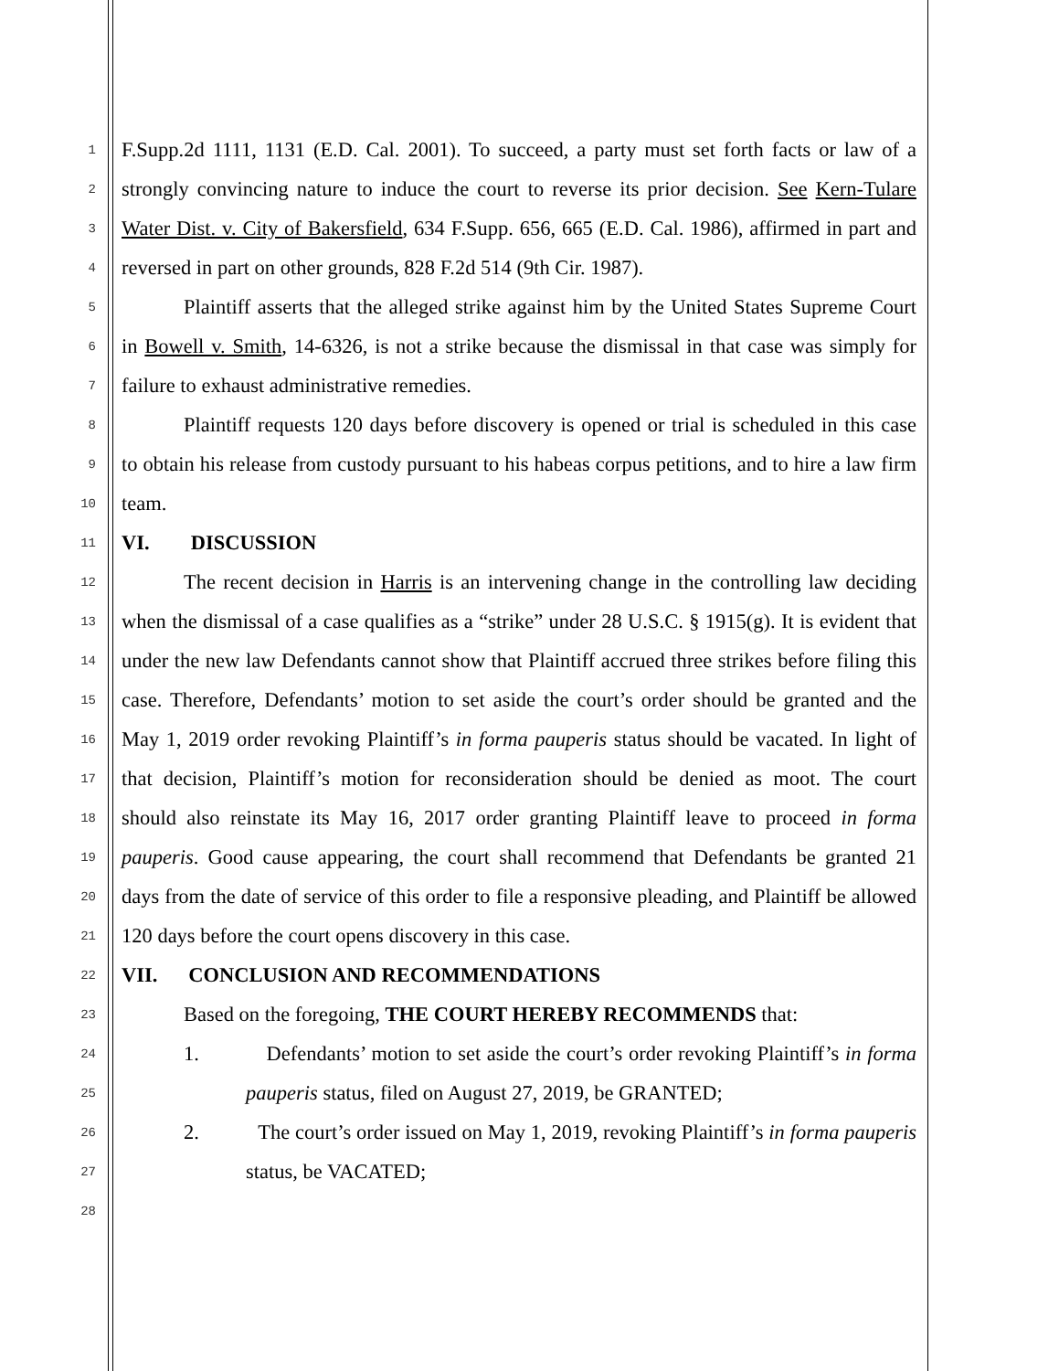1 F.Supp.2d 1111, 1131 (E.D. Cal. 2001). To succeed, a party must set forth facts or law of a
2 strongly convincing nature to induce the court to reverse its prior decision. See Kern-Tulare
3 Water Dist. v. City of Bakersfield, 634 F.Supp. 656, 665 (E.D. Cal. 1986), affirmed in part and
4 reversed in part on other grounds, 828 F.2d 514 (9th Cir. 1987).
5 Plaintiff asserts that the alleged strike against him by the United States Supreme Court
6 in Bowell v. Smith, 14-6326, is not a strike because the dismissal in that case was simply for
7 failure to exhaust administrative remedies.
8 Plaintiff requests 120 days before discovery is opened or trial is scheduled in this case
9 to obtain his release from custody pursuant to his habeas corpus petitions, and to hire a law firm
10 team.
11 VI. DISCUSSION
12 The recent decision in Harris is an intervening change in the controlling law deciding
13 when the dismissal of a case qualifies as a “strike” under 28 U.S.C. § 1915(g). It is evident that
14 under the new law Defendants cannot show that Plaintiff accrued three strikes before filing this
15 case. Therefore, Defendants’ motion to set aside the court’s order should be granted and the
16 May 1, 2019 order revoking Plaintiff’s in forma pauperis status should be vacated. In light of
17 that decision, Plaintiff’s motion for reconsideration should be denied as moot. The court
18 should also reinstate its May 16, 2017 order granting Plaintiff leave to proceed in forma
19 pauperis. Good cause appearing, the court shall recommend that Defendants be granted 21
20 days from the date of service of this order to file a responsive pleading, and Plaintiff be allowed
21 120 days before the court opens discovery in this case.
22 VII. CONCLUSION AND RECOMMENDATIONS
23 Based on the foregoing, THE COURT HEREBY RECOMMENDS that:
24 1. Defendants’ motion to set aside the court’s order revoking Plaintiff’s in forma
25 pauperis status, filed on August 27, 2019, be GRANTED;
26 2. The court’s order issued on May 1, 2019, revoking Plaintiff’s in forma pauperis
27 status, be VACATED;
28